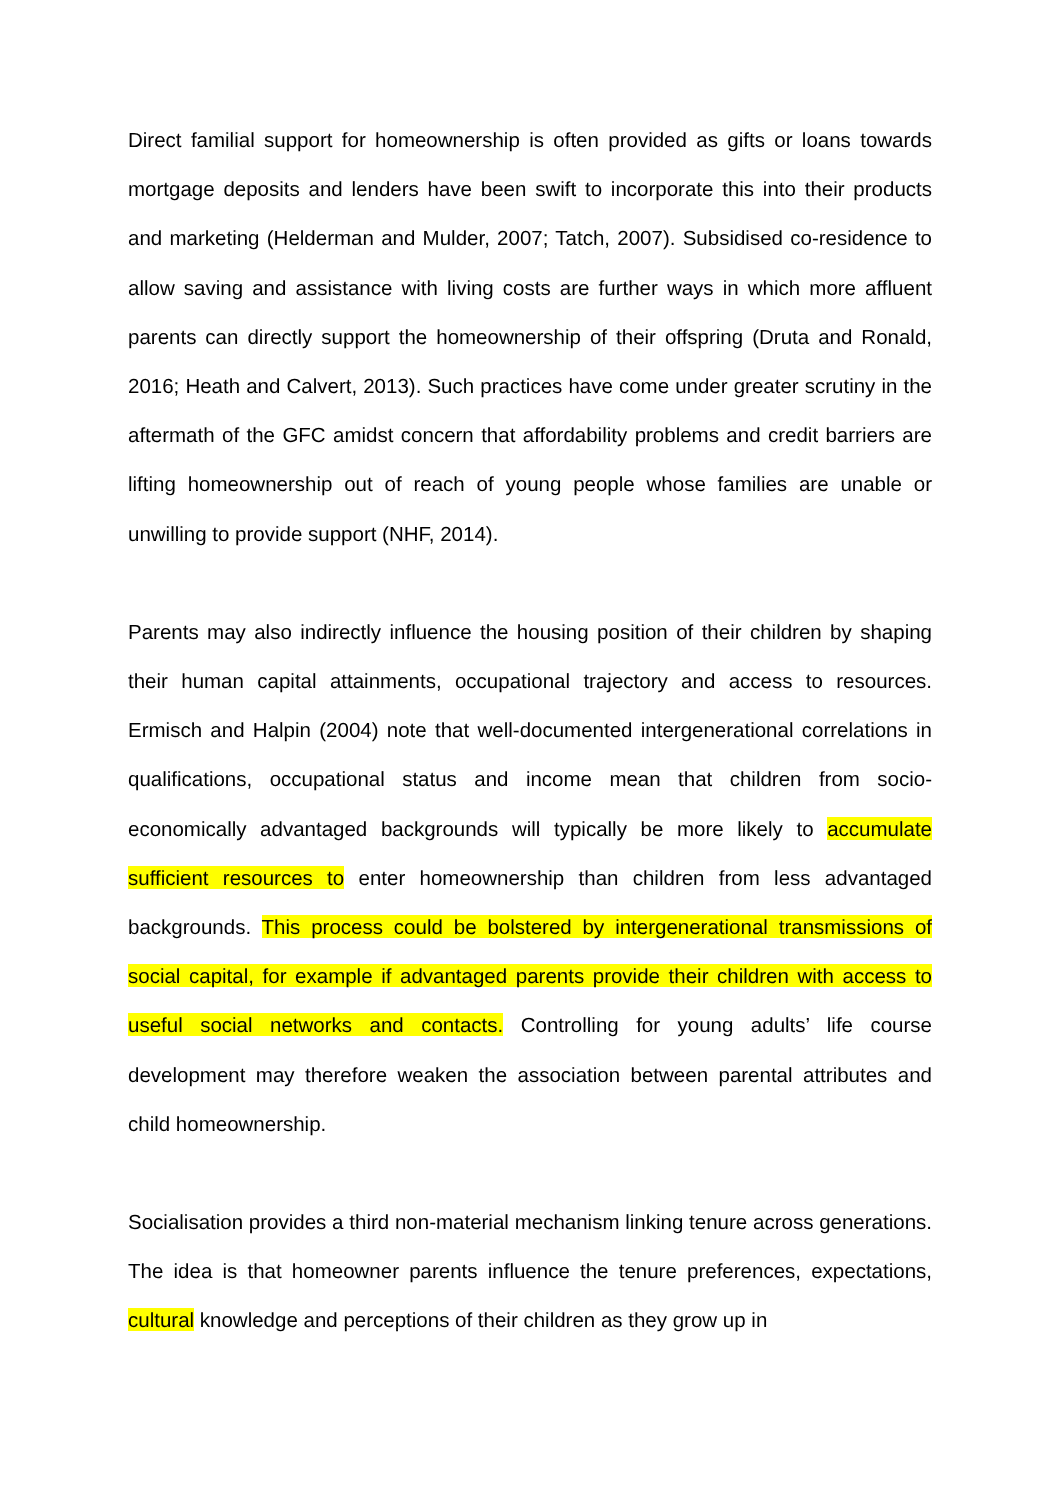Direct familial support for homeownership is often provided as gifts or loans towards mortgage deposits and lenders have been swift to incorporate this into their products and marketing (Helderman and Mulder, 2007; Tatch, 2007). Subsidised co-residence to allow saving and assistance with living costs are further ways in which more affluent parents can directly support the homeownership of their offspring (Druta and Ronald, 2016; Heath and Calvert, 2013). Such practices have come under greater scrutiny in the aftermath of the GFC amidst concern that affordability problems and credit barriers are lifting homeownership out of reach of young people whose families are unable or unwilling to provide support (NHF, 2014).
Parents may also indirectly influence the housing position of their children by shaping their human capital attainments, occupational trajectory and access to resources. Ermisch and Halpin (2004) note that well-documented intergenerational correlations in qualifications, occupational status and income mean that children from socio-economically advantaged backgrounds will typically be more likely to accumulate sufficient resources to enter homeownership than children from less advantaged backgrounds. This process could be bolstered by intergenerational transmissions of social capital, for example if advantaged parents provide their children with access to useful social networks and contacts. Controlling for young adults’ life course development may therefore weaken the association between parental attributes and child homeownership.
Socialisation provides a third non-material mechanism linking tenure across generations. The idea is that homeowner parents influence the tenure preferences, expectations, cultural knowledge and perceptions of their children as they grow up in